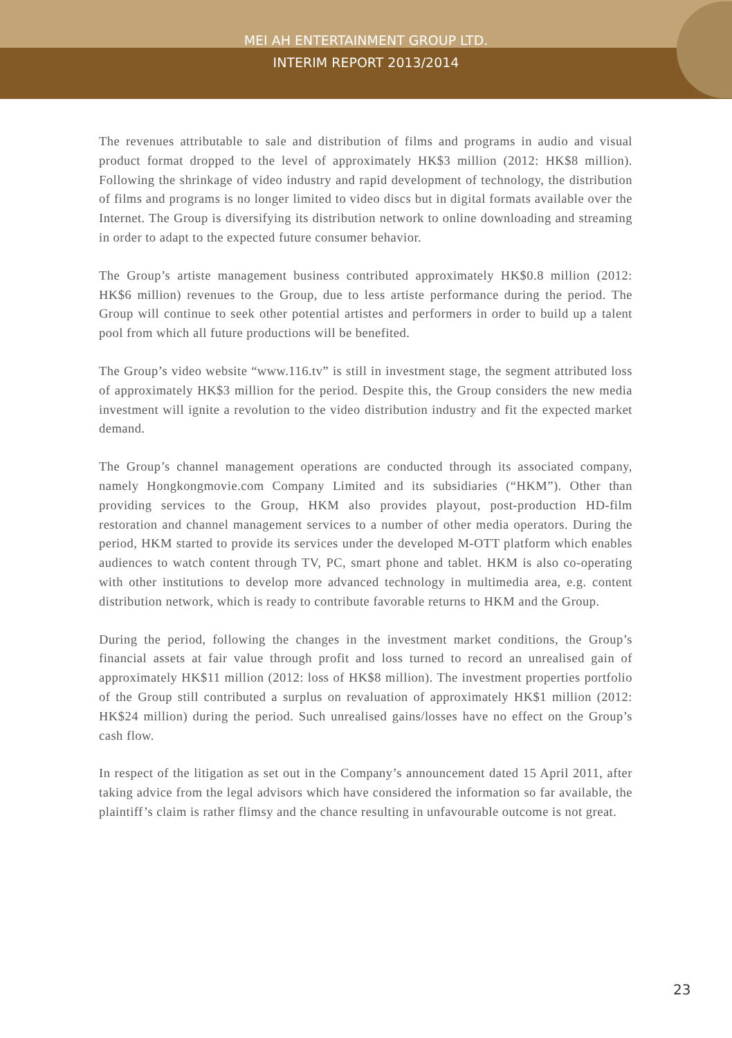MEI AH ENTERTAINMENT GROUP LTD.
INTERIM REPORT 2013/2014
The revenues attributable to sale and distribution of films and programs in audio and visual product format dropped to the level of approximately HK$3 million (2012: HK$8 million). Following the shrinkage of video industry and rapid development of technology, the distribution of films and programs is no longer limited to video discs but in digital formats available over the Internet. The Group is diversifying its distribution network to online downloading and streaming in order to adapt to the expected future consumer behavior.
The Group’s artiste management business contributed approximately HK$0.8 million (2012: HK$6 million) revenues to the Group, due to less artiste performance during the period. The Group will continue to seek other potential artistes and performers in order to build up a talent pool from which all future productions will be benefited.
The Group’s video website “www.116.tv” is still in investment stage, the segment attributed loss of approximately HK$3 million for the period. Despite this, the Group considers the new media investment will ignite a revolution to the video distribution industry and fit the expected market demand.
The Group’s channel management operations are conducted through its associated company, namely Hongkongmovie.com Company Limited and its subsidiaries (“HKM”). Other than providing services to the Group, HKM also provides playout, post-production HD-film restoration and channel management services to a number of other media operators. During the period, HKM started to provide its services under the developed M-OTT platform which enables audiences to watch content through TV, PC, smart phone and tablet. HKM is also co-operating with other institutions to develop more advanced technology in multimedia area, e.g. content distribution network, which is ready to contribute favorable returns to HKM and the Group.
During the period, following the changes in the investment market conditions, the Group’s financial assets at fair value through profit and loss turned to record an unrealised gain of approximately HK$11 million (2012: loss of HK$8 million). The investment properties portfolio of the Group still contributed a surplus on revaluation of approximately HK$1 million (2012: HK$24 million) during the period. Such unrealised gains/losses have no effect on the Group’s cash flow.
In respect of the litigation as set out in the Company’s announcement dated 15 April 2011, after taking advice from the legal advisors which have considered the information so far available, the plaintiff’s claim is rather flimsy and the chance resulting in unfavourable outcome is not great.
23